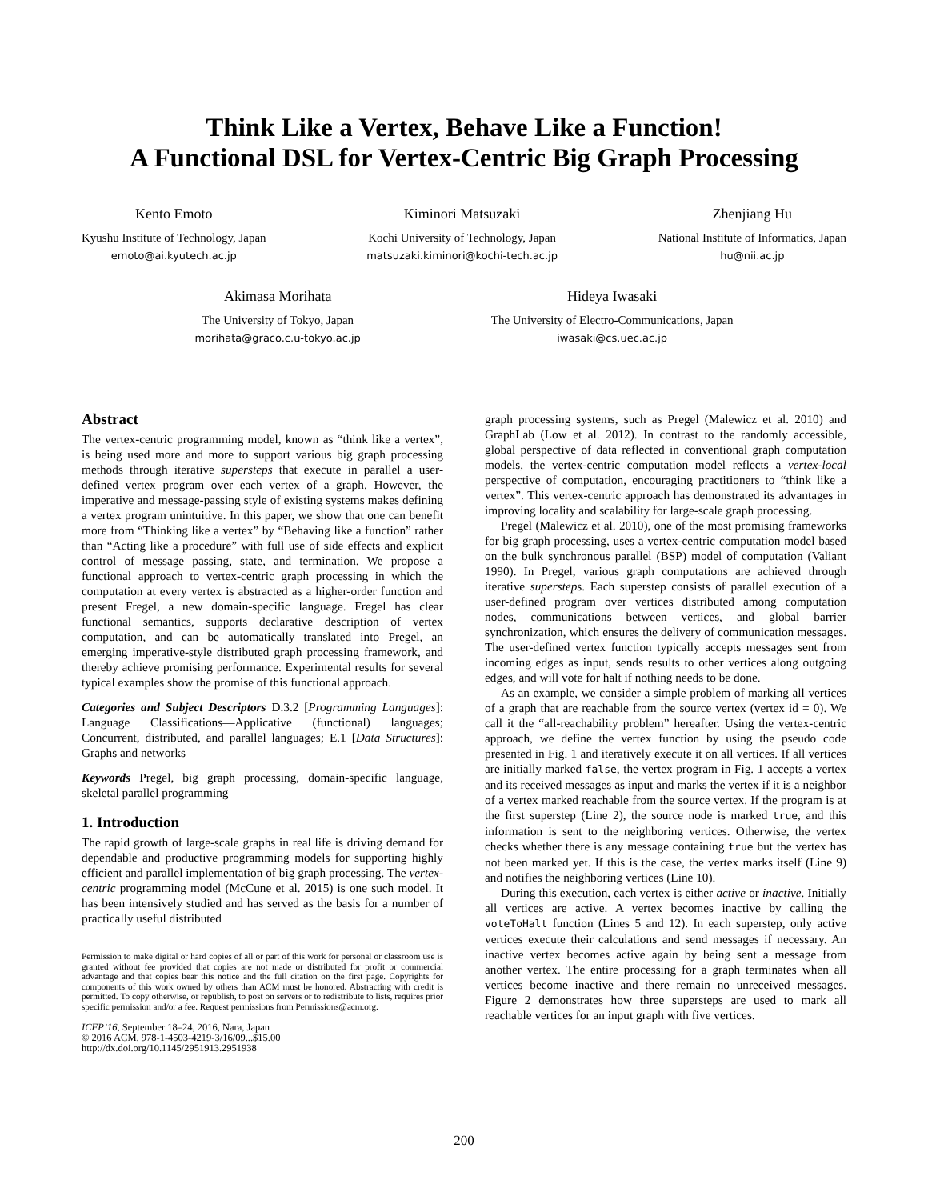Think Like a Vertex, Behave Like a Function!
A Functional DSL for Vertex-Centric Big Graph Processing
Kento Emoto
Kyushu Institute of Technology, Japan
emoto@ai.kyutech.ac.jp
Kiminori Matsuzaki
Kochi University of Technology, Japan
matsuzaki.kiminori@kochi-tech.ac.jp
Zhenjiang Hu
National Institute of Informatics, Japan
hu@nii.ac.jp
Akimasa Morihata
The University of Tokyo, Japan
morihata@graco.c.u-tokyo.ac.jp
Hideya Iwasaki
The University of Electro-Communications, Japan
iwasaki@cs.uec.ac.jp
Abstract
The vertex-centric programming model, known as “think like a vertex”, is being used more and more to support various big graph processing methods through iterative supersteps that execute in parallel a user-defined vertex program over each vertex of a graph. However, the imperative and message-passing style of existing systems makes defining a vertex program unintuitive. In this paper, we show that one can benefit more from “Thinking like a vertex” by “Behaving like a function” rather than “Acting like a procedure” with full use of side effects and explicit control of message passing, state, and termination. We propose a functional approach to vertex-centric graph processing in which the computation at every vertex is abstracted as a higher-order function and present Fregel, a new domain-specific language. Fregel has clear functional semantics, supports declarative description of vertex computation, and can be automatically translated into Pregel, an emerging imperative-style distributed graph processing framework, and thereby achieve promising performance. Experimental results for several typical examples show the promise of this functional approach.
Categories and Subject Descriptors D.3.2 [Programming Languages]: Language Classifications—Applicative (functional) languages; Concurrent, distributed, and parallel languages; E.1 [Data Structures]: Graphs and networks
Keywords Pregel, big graph processing, domain-specific language, skeletal parallel programming
1. Introduction
The rapid growth of large-scale graphs in real life is driving demand for dependable and productive programming models for supporting highly efficient and parallel implementation of big graph processing. The vertex-centric programming model (McCune et al. 2015) is one such model. It has been intensively studied and has served as the basis for a number of practically useful distributed
Permission to make digital or hard copies of all or part of this work for personal or classroom use is granted without fee provided that copies are not made or distributed for profit or commercial advantage and that copies bear this notice and the full citation on the first page. Copyrights for components of this work owned by others than ACM must be honored. Abstracting with credit is permitted. To copy otherwise, or republish, to post on servers or to redistribute to lists, requires prior specific permission and/or a fee. Request permissions from Permissions@acm.org.
ICFP’16, September 18–24, 2016, Nara, Japan
© 2016 ACM. 978-1-4503-4219-3/16/09...$15.00
http://dx.doi.org/10.1145/2951913.2951938
graph processing systems, such as Pregel (Malewicz et al. 2010) and GraphLab (Low et al. 2012). In contrast to the randomly accessible, global perspective of data reflected in conventional graph computation models, the vertex-centric computation model reflects a vertex-local perspective of computation, encouraging practitioners to “think like a vertex”. This vertex-centric approach has demonstrated its advantages in improving locality and scalability for large-scale graph processing.
Pregel (Malewicz et al. 2010), one of the most promising frameworks for big graph processing, uses a vertex-centric computation model based on the bulk synchronous parallel (BSP) model of computation (Valiant 1990). In Pregel, various graph computations are achieved through iterative supersteps. Each superstep consists of parallel execution of a user-defined program over vertices distributed among computation nodes, communications between vertices, and global barrier synchronization, which ensures the delivery of communication messages. The user-defined vertex function typically accepts messages sent from incoming edges as input, sends results to other vertices along outgoing edges, and will vote for halt if nothing needs to be done.
As an example, we consider a simple problem of marking all vertices of a graph that are reachable from the source vertex (vertex id = 0). We call it the “all-reachability problem” hereafter. Using the vertex-centric approach, we define the vertex function by using the pseudo code presented in Fig. 1 and iteratively execute it on all vertices. If all vertices are initially marked false, the vertex program in Fig. 1 accepts a vertex and its received messages as input and marks the vertex if it is a neighbor of a vertex marked reachable from the source vertex. If the program is at the first superstep (Line 2), the source node is marked true, and this information is sent to the neighboring vertices. Otherwise, the vertex checks whether there is any message containing true but the vertex has not been marked yet. If this is the case, the vertex marks itself (Line 9) and notifies the neighboring vertices (Line 10).
During this execution, each vertex is either active or inactive. Initially all vertices are active. A vertex becomes inactive by calling the voteToHalt function (Lines 5 and 12). In each superstep, only active vertices execute their calculations and send messages if necessary. An inactive vertex becomes active again by being sent a message from another vertex. The entire processing for a graph terminates when all vertices become inactive and there remain no unreceived messages. Figure 2 demonstrates how three supersteps are used to mark all reachable vertices for an input graph with five vertices.
200